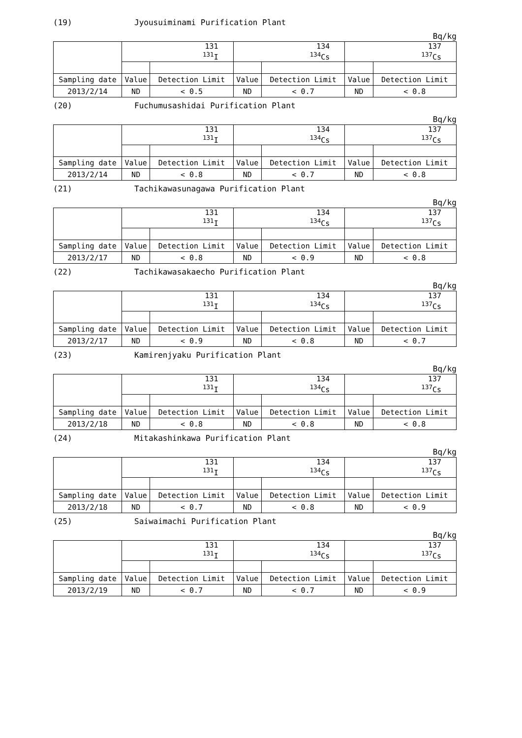(19) Jyousuiminami Purification Plant
Bq/kg
| | 131 <sup>131</sup>I | | 134 <sup>134</sup>Cs | | 137 <sup>137</sup>Cs | |
| Sampling date | Value | Detection Limit | Value | Detection Limit | Value | Detection Limit |
| 2013/2/14 | ND | < 0.5 | ND | < 0.7 | ND | < 0.8 |
(20) Fuchumusashidai Purification Plant
Bq/kg
| | 131 <sup>131</sup>I | | 134 <sup>134</sup>Cs | | 137 <sup>137</sup>Cs | |
| Sampling date | Value | Detection Limit | Value | Detection Limit | Value | Detection Limit |
| 2013/2/14 | ND | < 0.8 | ND | < 0.7 | ND | < 0.8 |
(21) Tachikawasunagawa Purification Plant
Bq/kg
| | 131 <sup>131</sup>I | | 134 <sup>134</sup>Cs | | 137 <sup>137</sup>Cs | |
| Sampling date | Value | Detection Limit | Value | Detection Limit | Value | Detection Limit |
| 2013/2/17 | ND | < 0.8 | ND | < 0.9 | ND | < 0.8 |
(22) Tachikawasakaecho Purification Plant
Bq/kg
| | 131 <sup>131</sup>I | | 134 <sup>134</sup>Cs | | 137 <sup>137</sup>Cs | |
| Sampling date | Value | Detection Limit | Value | Detection Limit | Value | Detection Limit |
| 2013/2/17 | ND | < 0.9 | ND | < 0.8 | ND | < 0.7 |
(23) Kamirenjyaku Purification Plant
Bq/kg
| | 131 <sup>131</sup>I | | 134 <sup>134</sup>Cs | | 137 <sup>137</sup>Cs | |
| Sampling date | Value | Detection Limit | Value | Detection Limit | Value | Detection Limit |
| 2013/2/18 | ND | < 0.8 | ND | < 0.8 | ND | < 0.8 |
(24) Mitakashinkawa Purification Plant
Bq/kg
| | 131 <sup>131</sup>I | | 134 <sup>134</sup>Cs | | 137 <sup>137</sup>Cs | |
| Sampling date | Value | Detection Limit | Value | Detection Limit | Value | Detection Limit |
| 2013/2/18 | ND | < 0.7 | ND | < 0.8 | ND | < 0.9 |
(25) Saiwaimachi Purification Plant
Bq/kg
| | 131 <sup>131</sup>I | | 134 <sup>134</sup>Cs | | 137 <sup>137</sup>Cs | |
| Sampling date | Value | Detection Limit | Value | Detection Limit | Value | Detection Limit |
| 2013/2/19 | ND | < 0.7 | ND | < 0.7 | ND | < 0.9 |